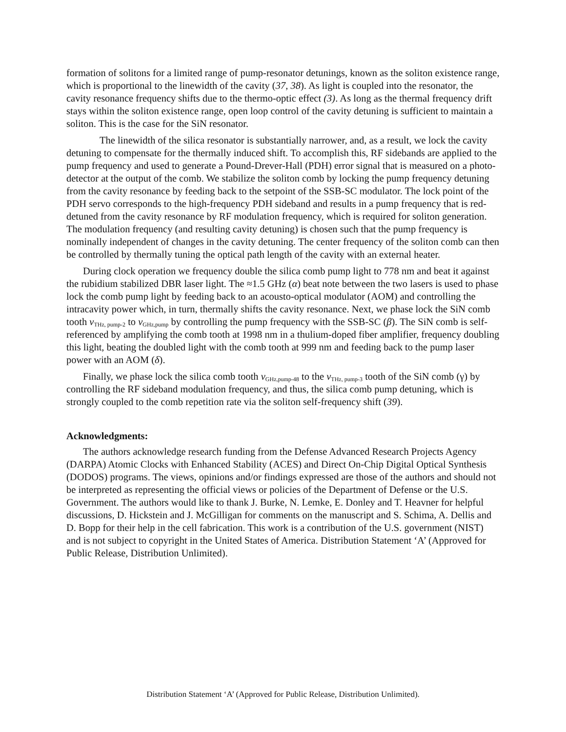formation of solitons for a limited range of pump-resonator detunings, known as the soliton existence range, which is proportional to the linewidth of the cavity (37, 38). As light is coupled into the resonator, the cavity resonance frequency shifts due to the thermo-optic effect (3). As long as the thermal frequency drift stays within the soliton existence range, open loop control of the cavity detuning is sufficient to maintain a soliton. This is the case for the SiN resonator.
The linewidth of the silica resonator is substantially narrower, and, as a result, we lock the cavity detuning to compensate for the thermally induced shift. To accomplish this, RF sidebands are applied to the pump frequency and used to generate a Pound-Drever-Hall (PDH) error signal that is measured on a photo-detector at the output of the comb. We stabilize the soliton comb by locking the pump frequency detuning from the cavity resonance by feeding back to the setpoint of the SSB-SC modulator. The lock point of the PDH servo corresponds to the high-frequency PDH sideband and results in a pump frequency that is red-detuned from the cavity resonance by RF modulation frequency, which is required for soliton generation. The modulation frequency (and resulting cavity detuning) is chosen such that the pump frequency is nominally independent of changes in the cavity detuning. The center frequency of the soliton comb can then be controlled by thermally tuning the optical path length of the cavity with an external heater.
During clock operation we frequency double the silica comb pump light to 778 nm and beat it against the rubidium stabilized DBR laser light. The ≈1.5 GHz (α) beat note between the two lasers is used to phase lock the comb pump light by feeding back to an acousto-optical modulator (AOM) and controlling the intracavity power which, in turn, thermally shifts the cavity resonance. Next, we phase lock the SiN comb tooth ν<sub>THz, pump-2</sub> to ν<sub>GHz,pump</sub> by controlling the pump frequency with the SSB-SC (β). The SiN comb is self-referenced by amplifying the comb tooth at 1998 nm in a thulium-doped fiber amplifier, frequency doubling this light, beating the doubled light with the comb tooth at 999 nm and feeding back to the pump laser power with an AOM (δ).
Finally, we phase lock the silica comb tooth ν<sub>GHz,pump-48</sub> to the ν<sub>THz, pump-3</sub> tooth of the SiN comb (γ) by controlling the RF sideband modulation frequency, and thus, the silica comb pump detuning, which is strongly coupled to the comb repetition rate via the soliton self-frequency shift (39).
Acknowledgments:
The authors acknowledge research funding from the Defense Advanced Research Projects Agency (DARPA) Atomic Clocks with Enhanced Stability (ACES) and Direct On-Chip Digital Optical Synthesis (DODOS) programs. The views, opinions and/or findings expressed are those of the authors and should not be interpreted as representing the official views or policies of the Department of Defense or the U.S. Government. The authors would like to thank J. Burke, N. Lemke, E. Donley and T. Heavner for helpful discussions, D. Hickstein and J. McGilligan for comments on the manuscript and S. Schima, A. Dellis and D. Bopp for their help in the cell fabrication. This work is a contribution of the U.S. government (NIST) and is not subject to copyright in the United States of America. Distribution Statement ‘A’ (Approved for Public Release, Distribution Unlimited).
Distribution Statement ‘A’ (Approved for Public Release, Distribution Unlimited).